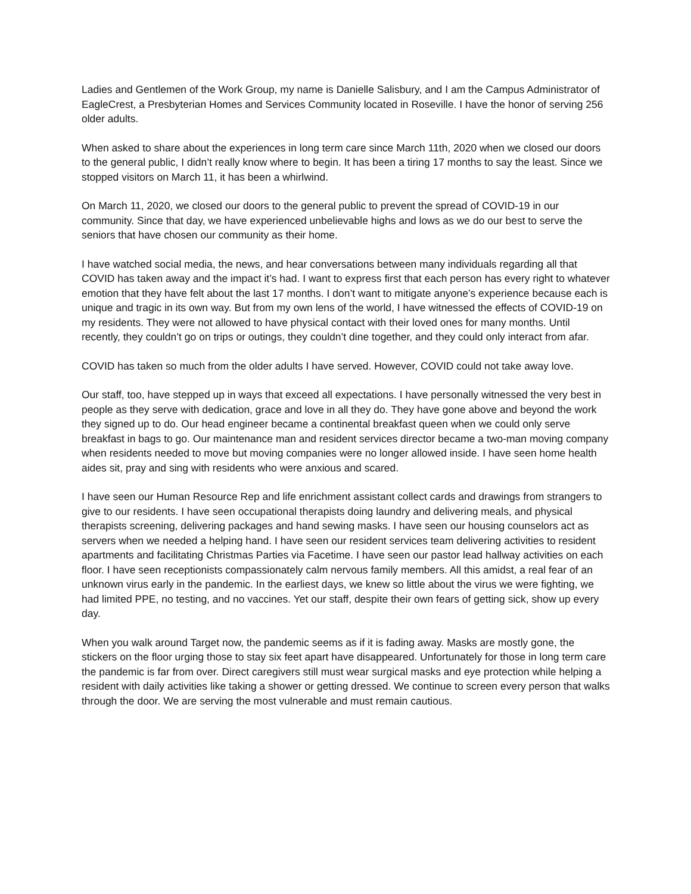Ladies and Gentlemen of the Work Group, my name is Danielle Salisbury, and I am the Campus Administrator of EagleCrest, a Presbyterian Homes and Services Community located in Roseville. I have the honor of serving 256 older adults.
When asked to share about the experiences in long term care since March 11th, 2020 when we closed our doors to the general public, I didn’t really know where to begin. It has been a tiring 17 months to say the least. Since we stopped visitors on March 11, it has been a whirlwind.
On March 11, 2020, we closed our doors to the general public to prevent the spread of COVID-19 in our community. Since that day, we have experienced unbelievable highs and lows as we do our best to serve the seniors that have chosen our community as their home.
I have watched social media, the news, and hear conversations between many individuals regarding all that COVID has taken away and the impact it’s had. I want to express first that each person has every right to whatever emotion that they have felt about the last 17 months. I don’t want to mitigate anyone’s experience because each is unique and tragic in its own way. But from my own lens of the world, I have witnessed the effects of COVID-19 on my residents. They were not allowed to have physical contact with their loved ones for many months. Until recently, they couldn’t go on trips or outings, they couldn’t dine together, and they could only interact from afar.
COVID has taken so much from the older adults I have served. However, COVID could not take away love.
Our staff, too, have stepped up in ways that exceed all expectations. I have personally witnessed the very best in people as they serve with dedication, grace and love in all they do. They have gone above and beyond the work they signed up to do. Our head engineer became a continental breakfast queen when we could only serve breakfast in bags to go. Our maintenance man and resident services director became a two-man moving company when residents needed to move but moving companies were no longer allowed inside. I have seen home health aides sit, pray and sing with residents who were anxious and scared.
I have seen our Human Resource Rep and life enrichment assistant collect cards and drawings from strangers to give to our residents. I have seen occupational therapists doing laundry and delivering meals, and physical therapists screening, delivering packages and hand sewing masks. I have seen our housing counselors act as servers when we needed a helping hand. I have seen our resident services team delivering activities to resident apartments and facilitating Christmas Parties via Facetime. I have seen our pastor lead hallway activities on each floor. I have seen receptionists compassionately calm nervous family members. All this amidst, a real fear of an unknown virus early in the pandemic. In the earliest days, we knew so little about the virus we were fighting, we had limited PPE, no testing, and no vaccines. Yet our staff, despite their own fears of getting sick, show up every day.
When you walk around Target now, the pandemic seems as if it is fading away. Masks are mostly gone, the stickers on the floor urging those to stay six feet apart have disappeared. Unfortunately for those in long term care the pandemic is far from over. Direct caregivers still must wear surgical masks and eye protection while helping a resident with daily activities like taking a shower or getting dressed. We continue to screen every person that walks through the door. We are serving the most vulnerable and must remain cautious.